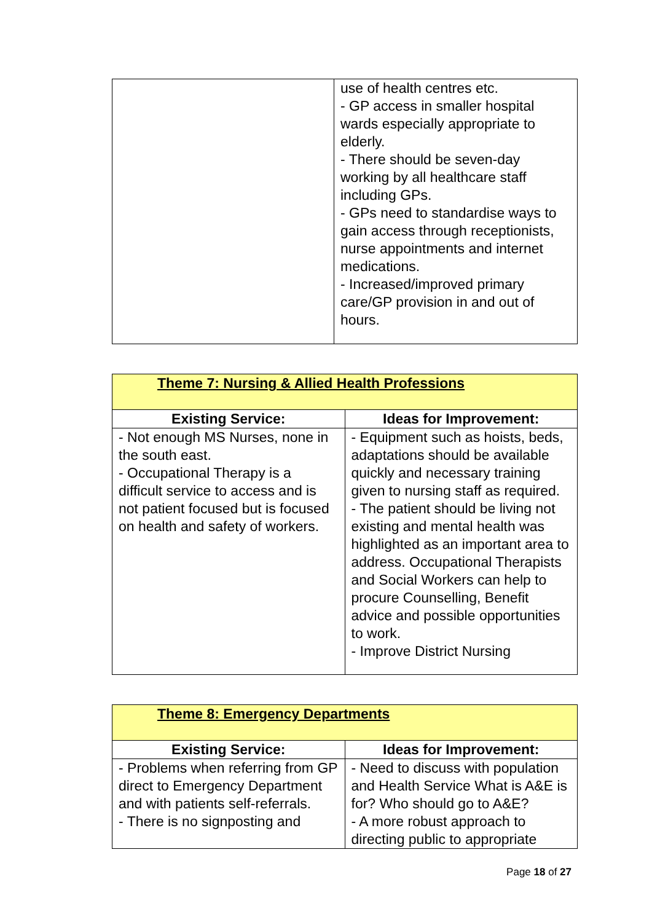| | use of health centres etc. - GP access in smaller hospital wards especially appropriate to elderly. - There should be seven-day working by all healthcare staff including GPs. - GPs need to standardise ways to gain access through receptionists, nurse appointments and internet medications. - Increased/improved primary care/GP provision in and out of hours. |
| Theme 7: Nursing & Allied Health Professions | |
| --- | --- |
| Existing Service: | Ideas for Improvement: |
| - Not enough MS Nurses, none in the south east. - Occupational Therapy is a difficult service to access and is not patient focused but is focused on health and safety of workers. | - Equipment such as hoists, beds, adaptations should be available quickly and necessary training given to nursing staff as required. - The patient should be living not existing and mental health was highlighted as an important area to address. Occupational Therapists and Social Workers can help to procure Counselling, Benefit advice and possible opportunities to work. - Improve District Nursing |
| Theme 8: Emergency Departments | |
| --- | --- |
| Existing Service: | Ideas for Improvement: |
| - Problems when referring from GP direct to Emergency Department and with patients self-referrals. - There is no signposting and | - Need to discuss with population and Health Service What is A&E is for? Who should go to A&E? - A more robust approach to directing public to appropriate |
Page 18 of 27